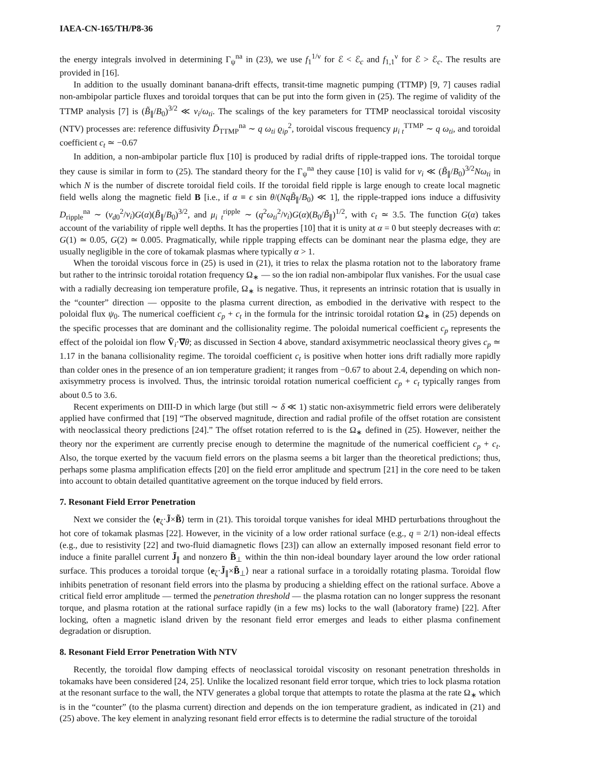IAEA-CN-165/TH/P8-36 7
the energy integrals involved in determining Γ<sub>ψ</sub><sup>na</sup> in (23), we use f<sub>1</sub><sup>1/ν</sup> for ℰ < ℰ<sub>c</sub> and f<sub>1,1</sub><sup>ν</sup> for ℰ > ℰ<sub>c</sub>. The results are provided in [16].
In addition to the usually dominant banana-drift effects, transit-time magnetic pumping (TTMP) [9, 7] causes radial non-ambipolar particle fluxes and toroidal torques that can be put into the form given in (25). The regime of validity of the TTMP analysis [7] is (B̃<sub>∥</sub>/B<sub>0</sub>)<sup>3/2</sup> ≪ ν<sub>i</sub>/ω<sub>ti</sub>. The scalings of the key parameters for TTMP neoclassical toroidal viscosity (NTV) processes are: reference diffusivity D̄<sub>TTMP</sub><sup>na</sup> ∼ q ω<sub>ti</sub> ϱ<sub>ip</sub><sup>2</sup>, toroidal viscous frequency μ<sub>i t</sub><sup>TTMP</sup> ∼ q ω<sub>ti</sub>, and toroidal coefficient c<sub>t</sub> ≃ −0.67
In addition, a non-ambipolar particle flux [10] is produced by radial drifts of ripple-trapped ions. The toroidal torque they cause is similar in form to (25). The standard theory for the Γ<sub>ψ</sub><sup>na</sup> they cause [10] is valid for ν<sub>i</sub> ≪ (B̃<sub>∥</sub>/B<sub>0</sub>)<sup>3/2</sup>Nω<sub>ti</sub> in which N is the number of discrete toroidal field coils. If the toroidal field ripple is large enough to create local magnetic field wells along the magnetic field B [i.e., if α ≡ ϵ sin θ/(NqB̃<sub>∥</sub>/B<sub>0</sub>) ≪ 1], the ripple-trapped ions induce a diffusivity D<sub>ripple</sub><sup>na</sup> ∼ (v<sub>d0</sub><sup>2</sup>/ν<sub>i</sub>)G(α)(B̃<sub>∥</sub>/B<sub>0</sub>)<sup>3/2</sup>, and μ<sub>i t</sub><sup>ripple</sup> ∼ (q<sup>2</sup>ω<sub>ti</sub><sup>2</sup>/ν<sub>i</sub>)G(α)(B<sub>0</sub>/B̃<sub>∥</sub>)<sup>1/2</sup>, with c<sub>t</sub> ≃ 3.5. The function G(α) takes account of the variability of ripple well depths. It has the properties [10] that it is unity at α = 0 but steeply decreases with α: G(1) ≃ 0.05, G(2) ≃ 0.005. Pragmatically, while ripple trapping effects can be dominant near the plasma edge, they are usually negligible in the core of tokamak plasmas where typically α > 1.
When the toroidal viscous force in (25) is used in (21), it tries to relax the plasma rotation not to the laboratory frame but rather to the intrinsic toroidal rotation frequency Ω<sub>∗</sub> — so the ion radial non-ambipolar flux vanishes. For the usual case with a radially decreasing ion temperature profile, Ω<sub>∗</sub> is negative. Thus, it represents an intrinsic rotation that is usually in the “counter” direction — opposite to the plasma current direction, as embodied in the derivative with respect to the poloidal flux ψ<sub>0</sub>. The numerical coefficient c<sub>p</sub> + c<sub>t</sub> in the formula for the intrinsic toroidal rotation Ω<sub>∗</sub> in (25) depends on the specific processes that are dominant and the collisionality regime. The poloidal numerical coefficient c<sub>p</sub> represents the effect of the poloidal ion flow V̄<sub>i</sub>·∇θ; as discussed in Section 4 above, standard axisymmetric neoclassical theory gives c<sub>p</sub> ≃ 1.17 in the banana collisionality regime. The toroidal coefficient c<sub>t</sub> is positive when hotter ions drift radially more rapidly than colder ones in the presence of an ion temperature gradient; it ranges from −0.67 to about 2.4, depending on which non-axisymmetry process is involved. Thus, the intrinsic toroidal rotation numerical coefficient c<sub>p</sub> + c<sub>t</sub> typically ranges from about 0.5 to 3.6.
Recent experiments on DIII-D in which large (but still ∼ δ ≪ 1) static non-axisymmetric field errors were deliberately applied have confirmed that [19] “The observed magnitude, direction and radial profile of the offset rotation are consistent with neoclassical theory predictions [24].” The offset rotation referred to is the Ω<sub>∗</sub> defined in (25). However, neither the theory nor the experiment are currently precise enough to determine the magnitude of the numerical coefficient c<sub>p</sub> + c<sub>t</sub>. Also, the torque exerted by the vacuum field errors on the plasma seems a bit larger than the theoretical predictions; thus, perhaps some plasma amplification effects [20] on the field error amplitude and spectrum [21] in the core need to be taken into account to obtain detailed quantitative agreement on the torque induced by field errors.
7. Resonant Field Error Penetration
Next we consider the ⟨e<sub>ζ</sub>·J̃×B̃⟩ term in (21). This toroidal torque vanishes for ideal MHD perturbations throughout the hot core of tokamak plasmas [22]. However, in the vicinity of a low order rational surface (e.g., q = 2/1) non-ideal effects (e.g., due to resistivity [22] and two-fluid diamagnetic flows [23]) can allow an externally imposed resonant field error to induce a finite parallel current J̃<sub>∥</sub> and nonzero B̃<sub>⊥</sub> within the thin non-ideal boundary layer around the low order rational surface. This produces a toroidal torque ⟨e<sub>ζ</sub>·J̃<sub>∥</sub>×B̃<sub>⊥</sub>⟩ near a rational surface in a toroidally rotating plasma. Toroidal flow inhibits penetration of resonant field errors into the plasma by producing a shielding effect on the rational surface. Above a critical field error amplitude — termed the penetration threshold — the plasma rotation can no longer suppress the resonant torque, and plasma rotation at the rational surface rapidly (in a few ms) locks to the wall (laboratory frame) [22]. After locking, often a magnetic island driven by the resonant field error emerges and leads to either plasma confinement degradation or disruption.
8. Resonant Field Error Penetration With NTV
Recently, the toroidal flow damping effects of neoclassical toroidal viscosity on resonant penetration thresholds in tokamaks have been considered [24, 25]. Unlike the localized resonant field error torque, which tries to lock plasma rotation at the resonant surface to the wall, the NTV generates a global torque that attempts to rotate the plasma at the rate Ω<sub>∗</sub> which is in the “counter” (to the plasma current) direction and depends on the ion temperature gradient, as indicated in (21) and (25) above. The key element in analyzing resonant field error effects is to determine the radial structure of the toroidal